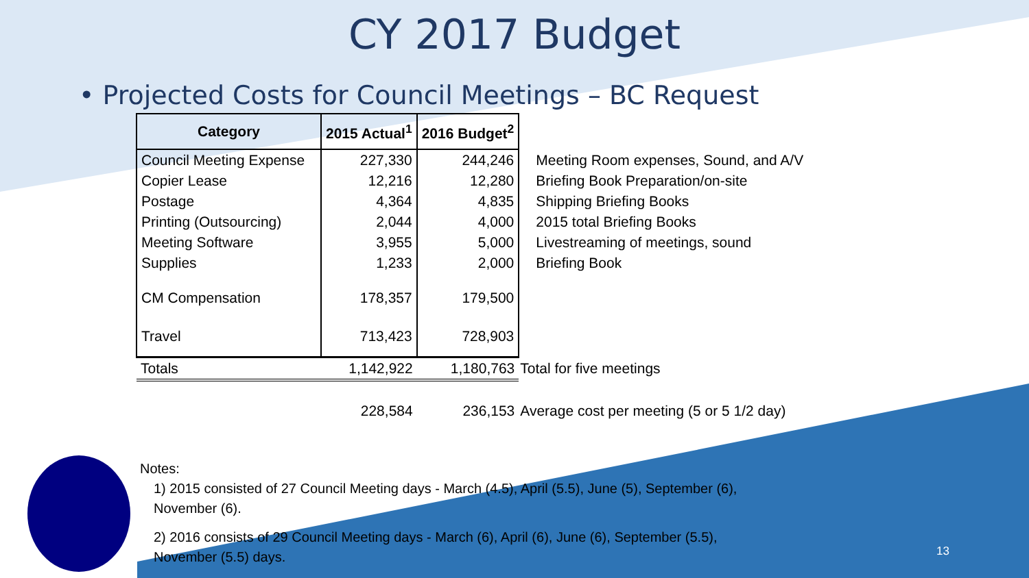CY 2017 Budget
• Projected Costs for Council Meetings – BC Request
| Category | 2015 Actual<sup>1</sup> | 2016 Budget<sup>2</sup> | |
| Council Meeting Expense | 227,330 | 244,246 | Meeting Room expenses, Sound, and A/V |
| Copier Lease | 12,216 | 12,280 | Briefing Book Preparation/on-site |
| Postage | 4,364 | 4,835 | Shipping Briefing Books |
| Printing (Outsourcing) | 2,044 | 4,000 | 2015 total Briefing Books |
| Meeting Software | 3,955 | 5,000 | Livestreaming of meetings, sound |
| Supplies | 1,233 | 2,000 | Briefing Book |
| CM Compensation | 178,357 | 179,500 | |
| Travel | 713,423 | 728,903 | |
| Totals | 1,142,922 | 1,180,763 | Total for five meetings |
| | 228,584 | 236,153 | Average cost per meeting (5 or 5 1/2 day) |
Notes:
1) 2015 consisted of 27 Council Meeting days - March (4.5), April (5.5), June (5), September (6),
November (6).
2) 2016 consists of 29 Council Meeting days - March (6), April (6), June (6), September (5.5),
November (5.5) days.
13